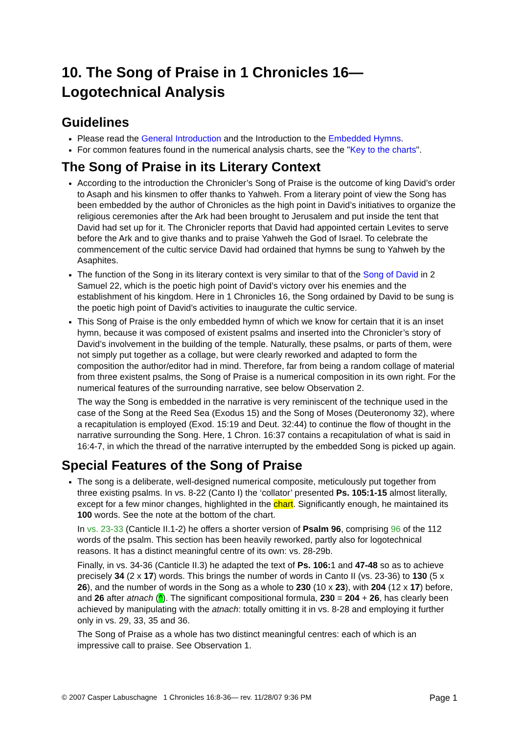10. The Song of Praise in 1 Chronicles 16—
Logotechnical Analysis
Guidelines
Please read the General Introduction and the Introduction to the Embedded Hymns.
For common features found in the numerical analysis charts, see the "Key to the charts".
The Song of Praise in its Literary Context
According to the introduction the Chronicler’s Song of Praise is the outcome of king David’s order to Asaph and his kinsmen to offer thanks to Yahweh. From a literary point of view the Song has been embedded by the author of Chronicles as the high point in David’s initiatives to organize the religious ceremonies after the Ark had been brought to Jerusalem and put inside the tent that David had set up for it. The Chronicler reports that David had appointed certain Levites to serve before the Ark and to give thanks and to praise Yahweh the God of Israel. To celebrate the commencement of the cultic service David had ordained that hymns be sung to Yahweh by the Asaphites.
The function of the Song in its literary context is very similar to that of the Song of David in 2 Samuel 22, which is the poetic high point of David’s victory over his enemies and the establishment of his kingdom. Here in 1 Chronicles 16, the Song ordained by David to be sung is the poetic high point of David’s activities to inaugurate the cultic service.
This Song of Praise is the only embedded hymn of which we know for certain that it is an inset hymn, because it was composed of existent psalms and inserted into the Chronicler’s story of David’s involvement in the building of the temple. Naturally, these psalms, or parts of them, were not simply put together as a collage, but were clearly reworked and adapted to form the composition the author/editor had in mind. Therefore, far from being a random collage of material from three existent psalms, the Song of Praise is a numerical composition in its own right. For the numerical features of the surrounding narrative, see below Observation 2.
The way the Song is embedded in the narrative is very reminiscent of the technique used in the case of the Song at the Reed Sea (Exodus 15) and the Song of Moses (Deuteronomy 32), where a recapitulation is employed (Exod. 15:19 and Deut. 32:44) to continue the flow of thought in the narrative surrounding the Song. Here, 1 Chron. 16:37 contains a recapitulation of what is said in 16:4-7, in which the thread of the narrative interrupted by the embedded Song is picked up again.
Special Features of the Song of Praise
The song is a deliberate, well-designed numerical composite, meticulously put together from three existing psalms. In vs. 8-22 (Canto I) the ‘collator’ presented Ps. 105:1-15 almost literally, except for a few minor changes, highlighted in the chart. Significantly enough, he maintained its 100 words. See the note at the bottom of the chart.
In vs. 23-33 (Canticle II.1-2) he offers a shorter version of Psalm 96, comprising 96 of the 112 words of the psalm. This section has been heavily reworked, partly also for logotechnical reasons. It has a distinct meaningful centre of its own: vs. 28-29b.
Finally, in vs. 34-36 (Canticle II.3) he adapted the text of Ps. 106: 1 and 47-48 so as to achieve precisely 34 (2 x 17) words. This brings the number of words in Canto II (vs. 23-36) to 130 (5 x 26), and the number of words in the Song as a whole to 230 (10 x 23), with 204 (12 x 17) before, and 26 after atnach (^). The significant compositional formula, 230 = 204 + 26, has clearly been achieved by manipulating with the atnach: totally omitting it in vs. 8-28 and employing it further only in vs. 29, 33, 35 and 36.
The Song of Praise as a whole has two distinct meaningful centres: each of which is an impressive call to praise. See Observation 1.
© 2007 Casper Labuschagne 1 Chronicles 16:8-36— rev. 11/28/07 9:36 PM Page 1